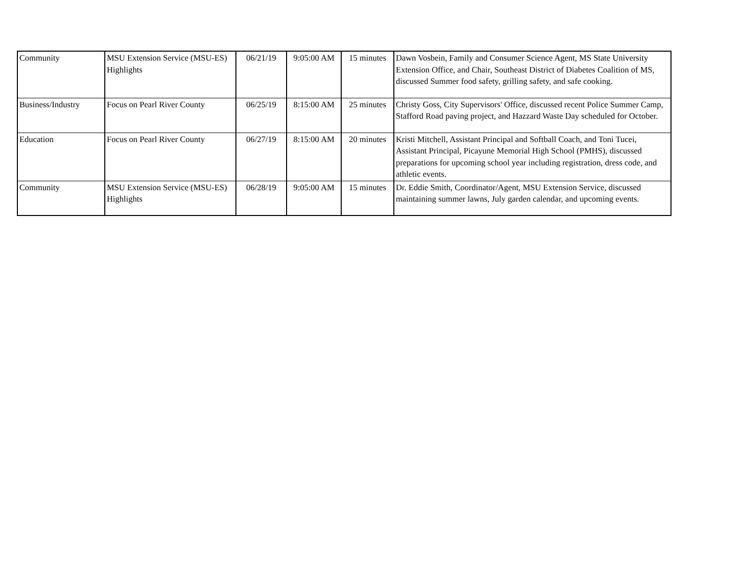| Community | MSU Extension Service (MSU-ES) Highlights | 06/21/19 | 9:05:00 AM | 15 minutes | Dawn Vosbein, Family and Consumer Science Agent, MS State University Extension Office, and Chair, Southeast District of Diabetes Coalition of MS, discussed Summer food safety, grilling safety, and safe cooking. |
| Business/Industry | Focus on Pearl River County | 06/25/19 | 8:15:00 AM | 25 minutes | Christy Goss, City Supervisors' Office, discussed recent Police Summer Camp, Stafford Road paving project, and Hazzard Waste Day scheduled for October. |
| Education | Focus on Pearl River County | 06/27/19 | 8:15:00 AM | 20 minutes | Kristi Mitchell, Assistant Principal and Softball Coach, and Toni Tucei, Assistant Principal, Picayune Memorial High School (PMHS), discussed preparations for upcoming school year including registration, dress code, and athletic events. |
| Community | MSU Extension Service (MSU-ES) Highlights | 06/28/19 | 9:05:00 AM | 15 minutes | Dr. Eddie Smith, Coordinator/Agent, MSU Extension Service, discussed maintaining summer lawns, July garden calendar, and upcoming events. |